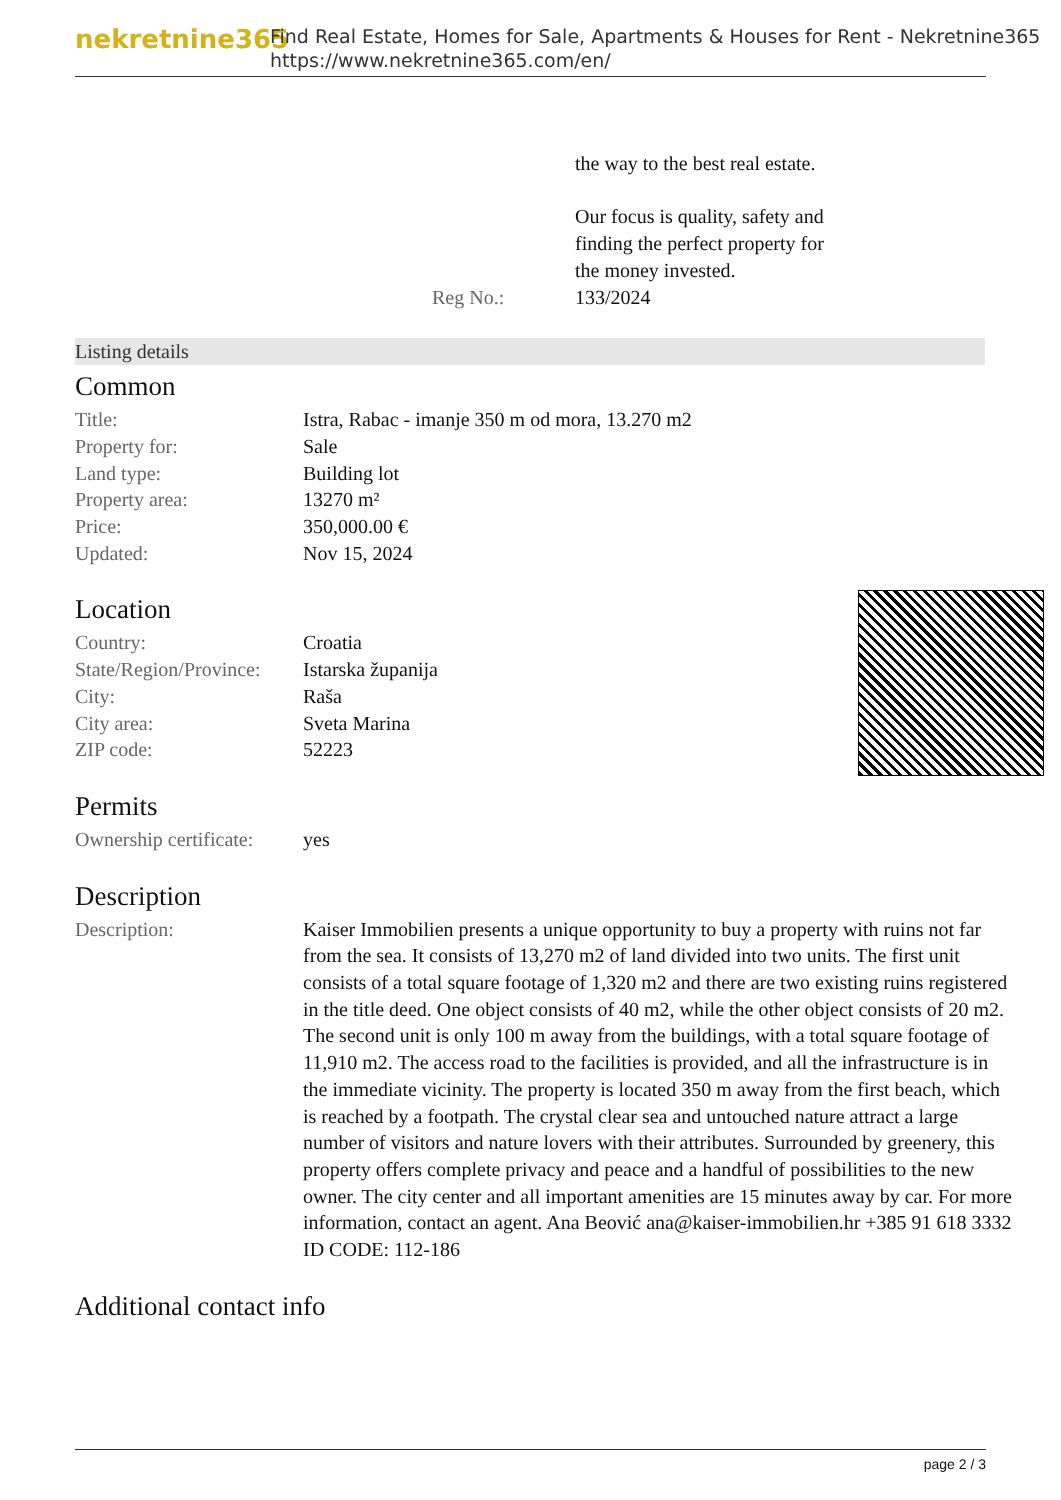nekretnine365
Find Real Estate, Homes for Sale, Apartments & Houses for Rent - Nekretnine365
https://www.nekretnine365.com/en/
| | the way to the best real estate. Our focus is quality, safety and finding the perfect property for the money invested. |
| Reg No.: | 133/2024 |
Listing details
Common
| Title: | Istra, Rabac - imanje 350 m od mora, 13.270 m2 |
| Property for: | Sale |
| Land type: | Building lot |
| Property area: | 13270 m² |
| Price: | 350,000.00 € |
| Updated: | Nov 15, 2024 |
Location
| Country: | Croatia |
| State/Region/Province: | Istarska županija |
| City: | Raša |
| City area: | Sveta Marina |
| ZIP code: | 52223 |
Permits
| Ownership certificate: | yes |
Description
| Description: | Kaiser Immobilien presents a unique opportunity to buy a property with ruins not far from the sea. It consists of 13,270 m2 of land divided into two units. The first unit consists of a total square footage of 1,320 m2 and there are two existing ruins registered in the title deed. One object consists of 40 m2, while the other object consists of 20 m2. The second unit is only 100 m away from the buildings, with a total square footage of 11,910 m2. The access road to the facilities is provided, and all the infrastructure is in the immediate vicinity. The property is located 350 m away from the first beach, which is reached by a footpath. The crystal clear sea and untouched nature attract a large number of visitors and nature lovers with their attributes. Surrounded by greenery, this property offers complete privacy and peace and a handful of possibilities to the new owner. The city center and all important amenities are 15 minutes away by car. For more information, contact an agent. Ana Beović ana@kaiser-immobilien.hr +385 91 618 3332 ID CODE: 112-186 |
Additional contact info
page 2 / 3